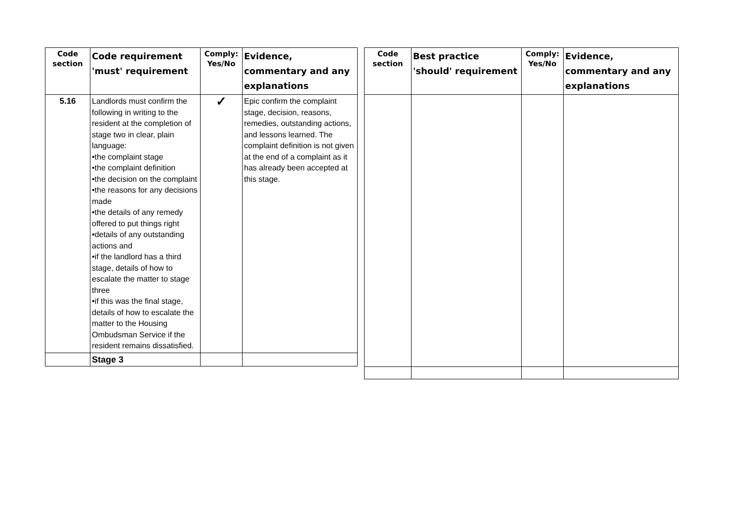| Code section | Code requirement 'must' requirement | Comply: Yes/No | Evidence, commentary and any explanations |
| --- | --- | --- | --- |
| 5.16 | Landlords must confirm the following in writing to the resident at the completion of stage two in clear, plain language: •the complaint stage •the complaint definition •the decision on the complaint •the reasons for any decisions made •the details of any remedy offered to put things right •details of any outstanding actions and •if the landlord has a third stage, details of how to escalate the matter to stage three •if this was the final stage, details of how to escalate the matter to the Housing Ombudsman Service if the resident remains dissatisfied. | ✓ | Epic confirm the complaint stage, decision, reasons, remedies, outstanding actions, and lessons learned. The complaint definition is not given at the end of a complaint as it has already been accepted at this stage. |
| | Stage 3 | | |
| Code section | Best practice 'should' requirement | Comply: Yes/No | Evidence, commentary and any explanations |
| --- | --- | --- | --- |